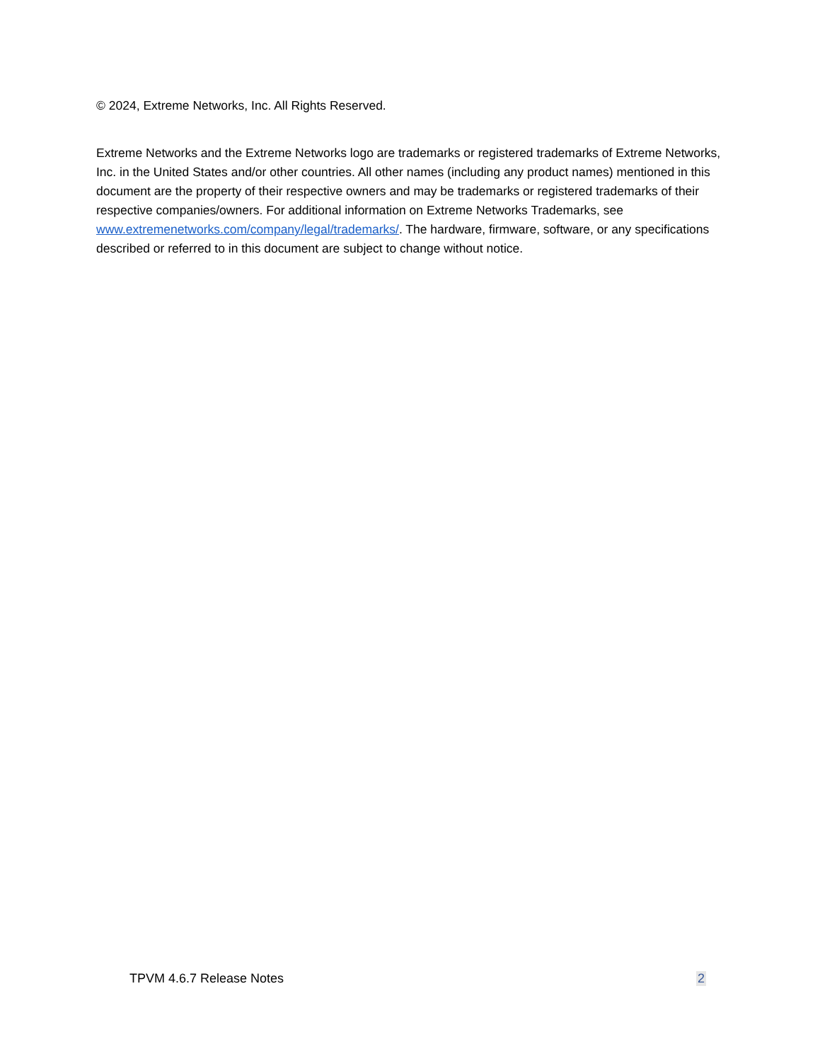© 2024, Extreme Networks, Inc. All Rights Reserved.
Extreme Networks and the Extreme Networks logo are trademarks or registered trademarks of Extreme Networks, Inc. in the United States and/or other countries. All other names (including any product names) mentioned in this document are the property of their respective owners and may be trademarks or registered trademarks of their respective companies/owners. For additional information on Extreme Networks Trademarks, see www.extremenetworks.com/company/legal/trademarks/. The hardware, firmware, software, or any specifications described or referred to in this document are subject to change without notice.
TPVM 4.6.7 Release Notes 2